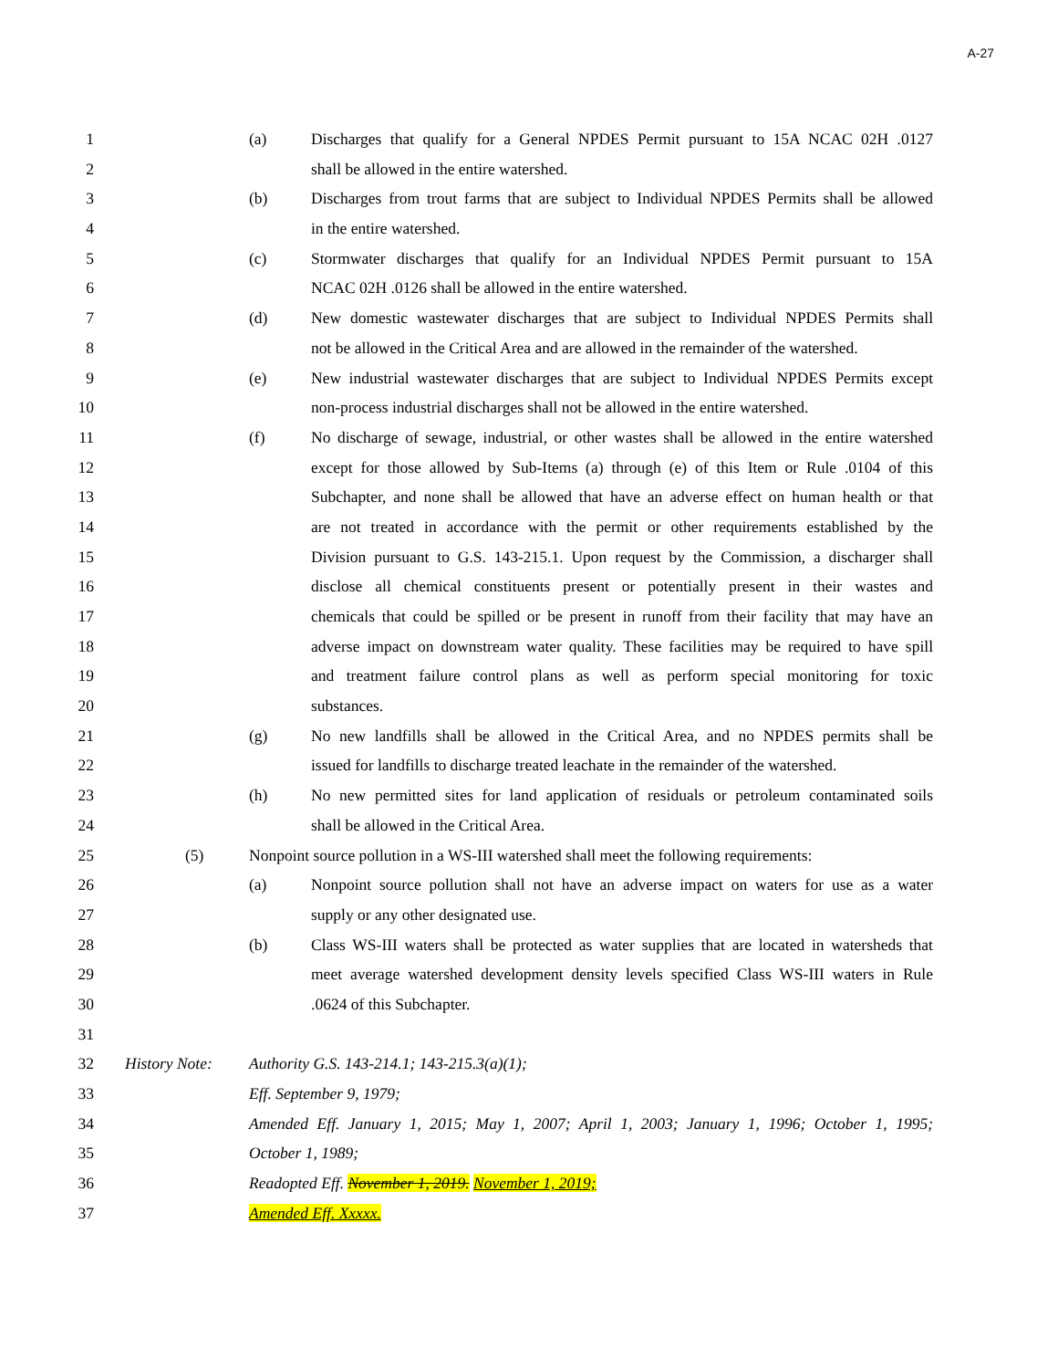A-27
1 (a) Discharges that qualify for a General NPDES Permit pursuant to 15A NCAC 02H .0127
2 shall be allowed in the entire watershed.
3 (b) Discharges from trout farms that are subject to Individual NPDES Permits shall be allowed
4 in the entire watershed.
5 (c) Stormwater discharges that qualify for an Individual NPDES Permit pursuant to 15A
6 NCAC 02H .0126 shall be allowed in the entire watershed.
7 (d) New domestic wastewater discharges that are subject to Individual NPDES Permits shall
8 not be allowed in the Critical Area and are allowed in the remainder of the watershed.
9 (e) New industrial wastewater discharges that are subject to Individual NPDES Permits except
10 non-process industrial discharges shall not be allowed in the entire watershed.
11 (f) No discharge of sewage, industrial, or other wastes shall be allowed in the entire watershed
12 except for those allowed by Sub-Items (a) through (e) of this Item or Rule .0104 of this
13 Subchapter, and none shall be allowed that have an adverse effect on human health or that
14 are not treated in accordance with the permit or other requirements established by the
15 Division pursuant to G.S. 143-215.1. Upon request by the Commission, a discharger shall
16 disclose all chemical constituents present or potentially present in their wastes and
17 chemicals that could be spilled or be present in runoff from their facility that may have an
18 adverse impact on downstream water quality. These facilities may be required to have spill
19 and treatment failure control plans as well as perform special monitoring for toxic
20 substances.
21 (g) No new landfills shall be allowed in the Critical Area, and no NPDES permits shall be
22 issued for landfills to discharge treated leachate in the remainder of the watershed.
23 (h) No new permitted sites for land application of residuals or petroleum contaminated soils
24 shall be allowed in the Critical Area.
25 (5) Nonpoint source pollution in a WS-III watershed shall meet the following requirements:
26 (a) Nonpoint source pollution shall not have an adverse impact on waters for use as a water
27 supply or any other designated use.
28 (b) Class WS-III waters shall be protected as water supplies that are located in watersheds that
29 meet average watershed development density levels specified Class WS-III waters in Rule
30 .0624 of this Subchapter.
31
32 History Note: Authority G.S. 143-214.1; 143-215.3(a)(1);
33 Eff. September 9, 1979;
34 Amended Eff. January 1, 2015; May 1, 2007; April 1, 2003; January 1, 1996; October 1, 1995;
35 October 1, 1989;
36 Readopted Eff. November 1, 2019. November 1, 2019;
37 Amended Eff. Xxxxx.